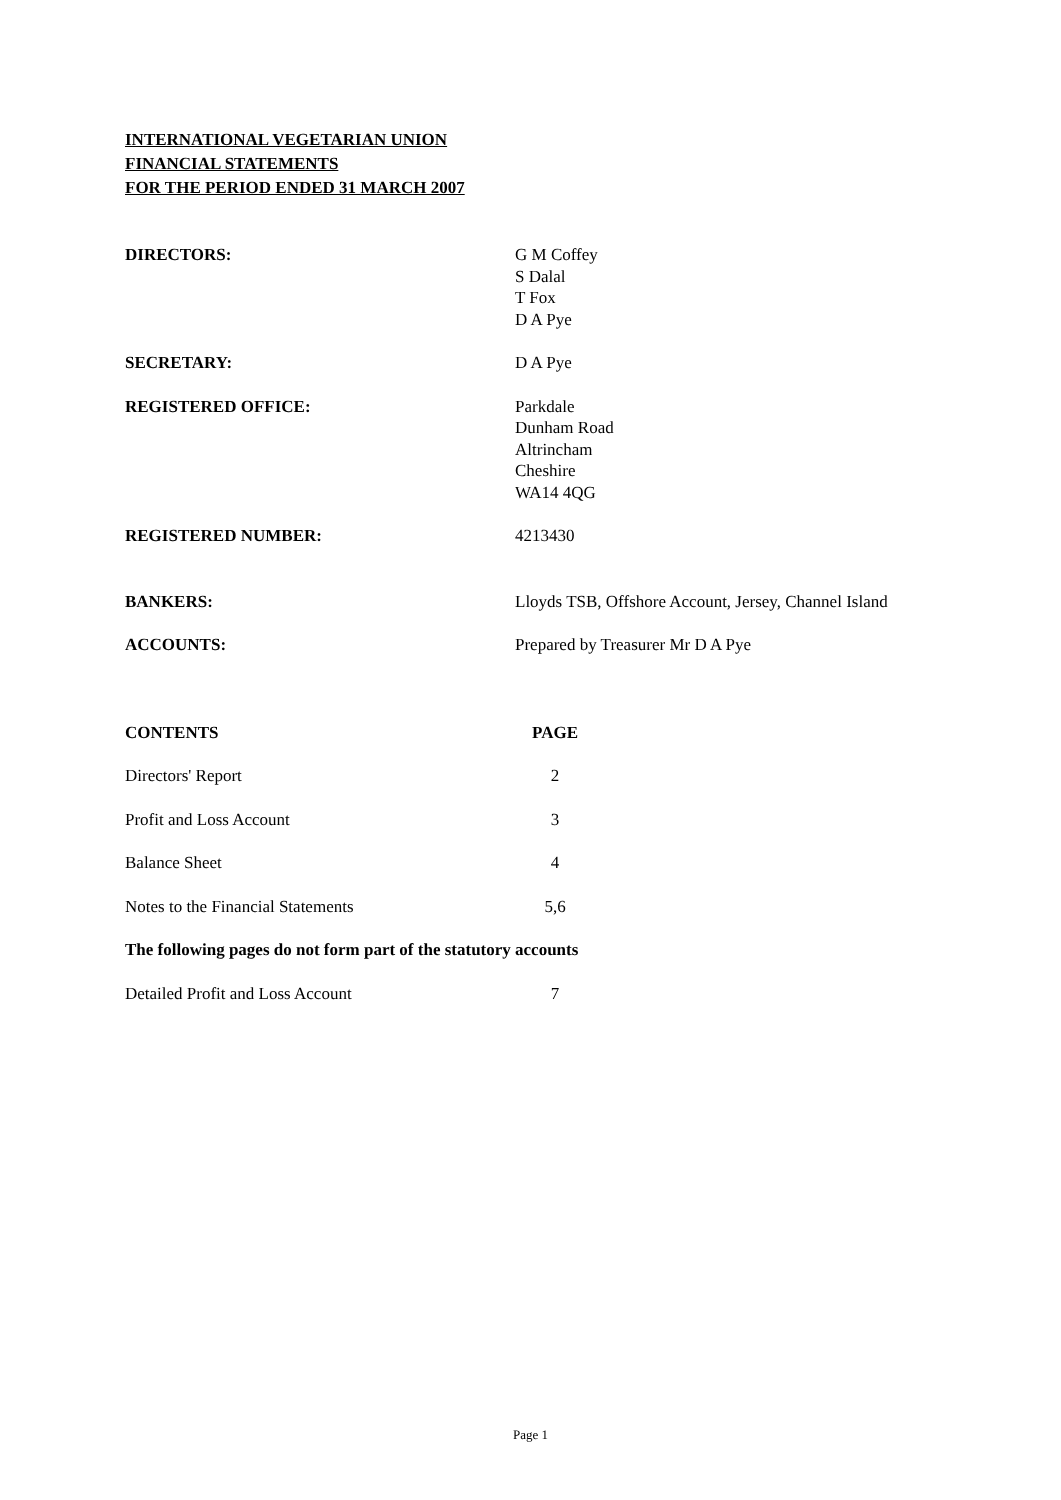INTERNATIONAL VEGETARIAN UNION
FINANCIAL STATEMENTS
FOR THE PERIOD ENDED 31 MARCH 2007
| DIRECTORS: | G M Coffey S Dalal T Fox D A Pye |
| SECRETARY: | D A Pye |
| REGISTERED OFFICE: | Parkdale Dunham Road Altrincham Cheshire WA14 4QG |
| REGISTERED NUMBER: | 4213430 |
| BANKERS: | Lloyds TSB, Offshore Account, Jersey, Channel Island |
| ACCOUNTS: | Prepared by Treasurer Mr D A Pye |
| CONTENTS | PAGE |
| Directors' Report | 2 |
| Profit and Loss Account | 3 |
| Balance Sheet | 4 |
| Notes to the Financial Statements | 5,6 |
| The following pages do not form part of the statutory accounts | |
| Detailed Profit and Loss Account | 7 |
Page 1